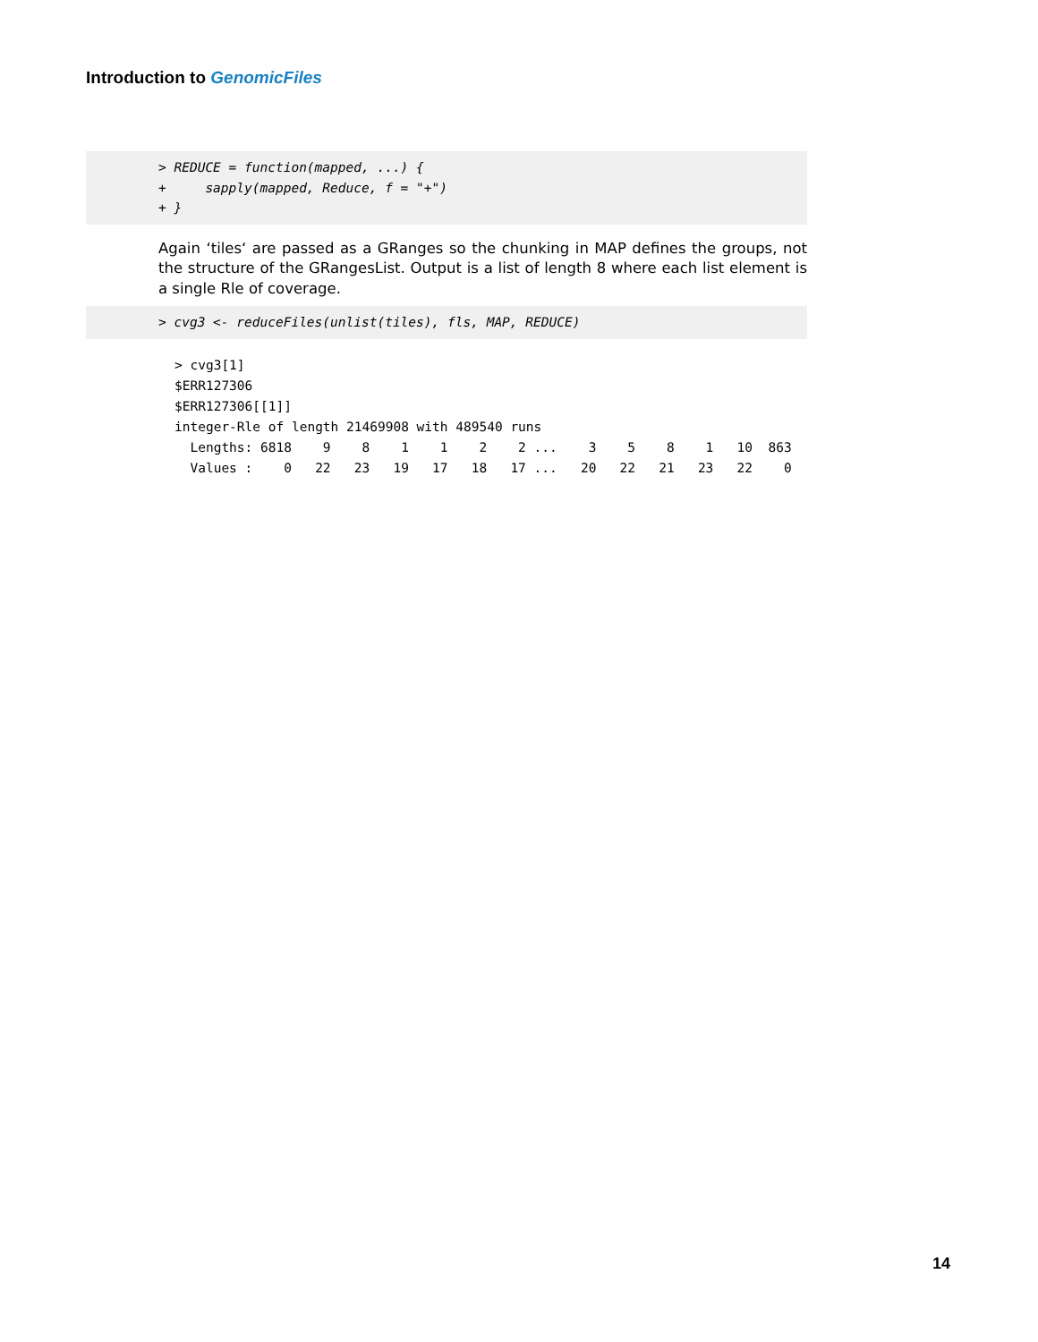Introduction to GenomicFiles
> REDUCE = function(mapped, ...) { + sapply(mapped, Reduce, f = "+") + }
Again ‘tiles‘ are passed as a GRanges so the chunking in MAP defines the groups, not the structure of the GRangesList. Output is a list of length 8 where each list element is a single Rle of coverage.
> cvg3 <- reduceFiles(unlist(tiles), fls, MAP, REDUCE)
> cvg3[1] $ERR127306 $ERR127306[[1]] integer-Rle of length 21469908 with 489540 runs Lengths: 6818 9 8 1 1 2 2 ... 3 5 8 1 10 863 Values : 0 22 23 19 17 18 17 ... 20 22 21 23 22 0
14